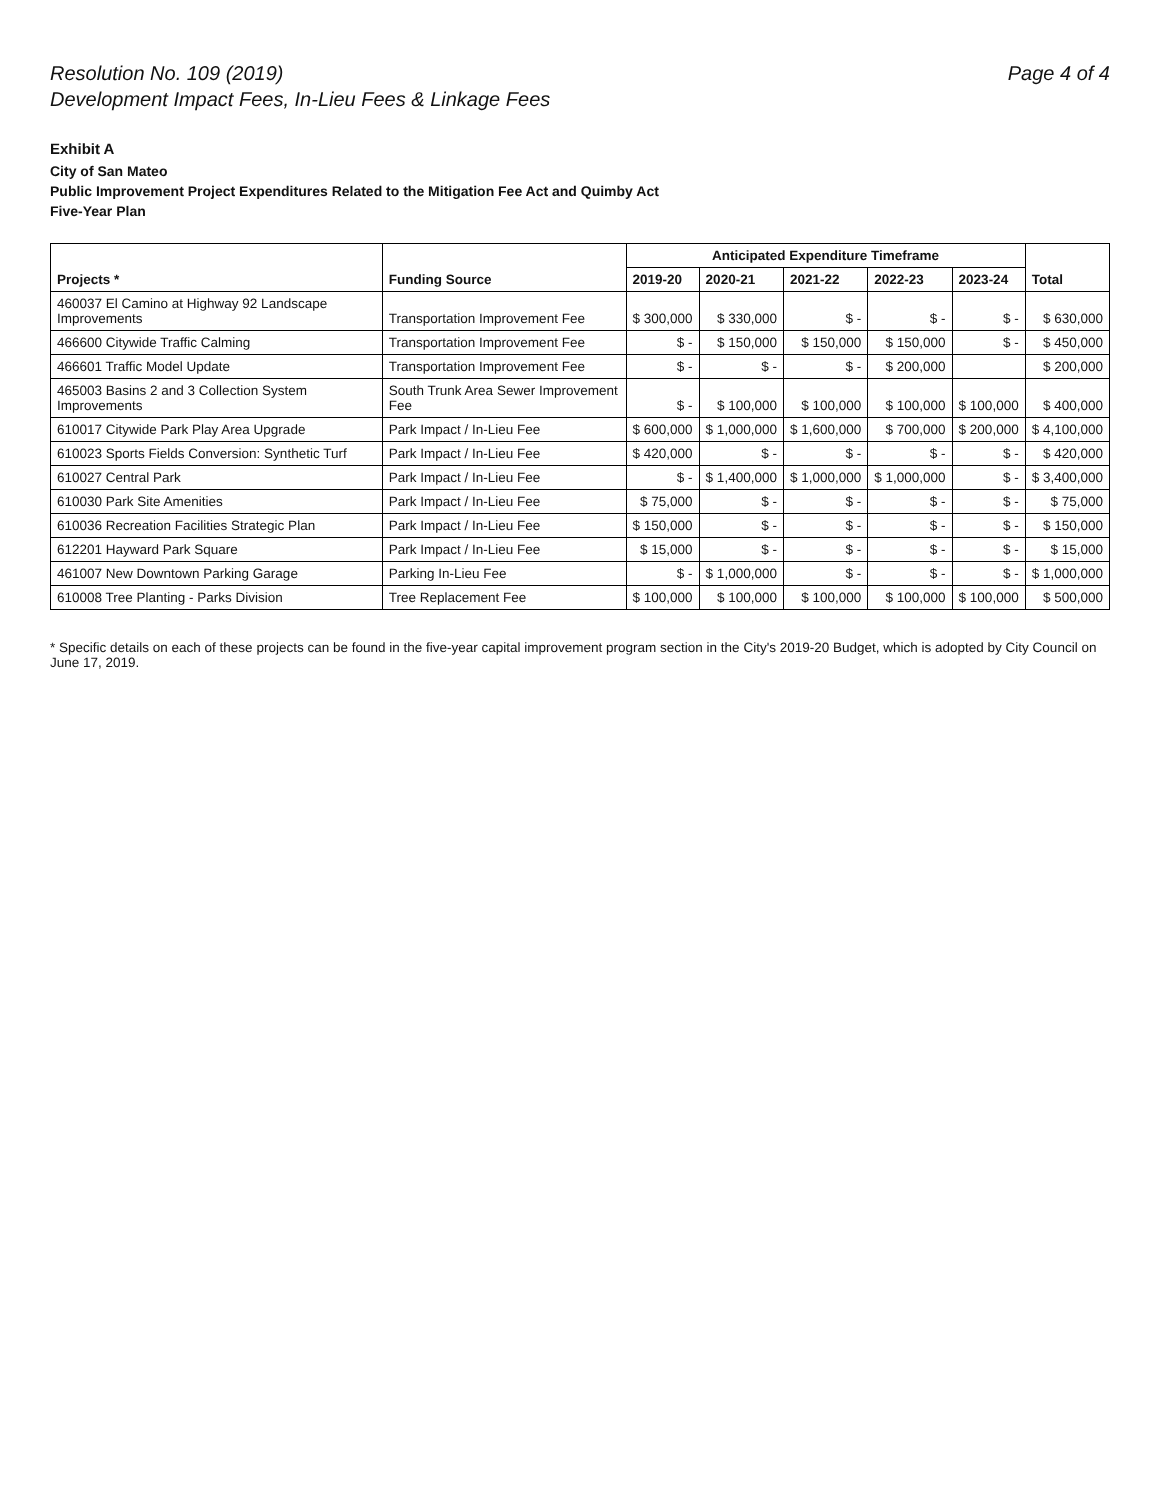Resolution No. 109 (2019)
Development Impact Fees, In-Lieu Fees & Linkage Fees
Page 4 of 4
Exhibit A
City of San Mateo
Public Improvement Project Expenditures Related to the Mitigation Fee Act and Quimby Act
Five-Year Plan
| Projects * | Funding Source | Anticipated Expenditure Timeframe | | | | | Total |
| --- | --- | --- | --- | --- | --- | --- | --- |
| | | 2019-20 | 2020-21 | 2021-22 | 2022-23 | 2023-24 | |
| 460037 El Camino at Highway 92 Landscape Improvements | Transportation Improvement Fee | $ 300,000 | $ 330,000 | $ - | $ - | $ - | $ 630,000 |
| 466600 Citywide Traffic Calming | Transportation Improvement Fee | $ - | $ 150,000 | $ 150,000 | $ 150,000 | $ - | $ 450,000 |
| 466601 Traffic Model Update | Transportation Improvement Fee | $ - | $ - | $ - | $ 200,000 | | $ 200,000 |
| 465003 Basins 2 and 3 Collection System Improvements | South Trunk Area Sewer Improvement Fee | $ - | $ 100,000 | $ 100,000 | $ 100,000 | $ 100,000 | $ 400,000 |
| 610017 Citywide Park Play Area Upgrade | Park Impact / In-Lieu Fee | $ 600,000 | $ 1,000,000 | $ 1,600,000 | $ 700,000 | $ 200,000 | $ 4,100,000 |
| 610023 Sports Fields Conversion: Synthetic Turf | Park Impact / In-Lieu Fee | $ 420,000 | $ - | $ - | $ - | $ - | $ 420,000 |
| 610027 Central Park | Park Impact / In-Lieu Fee | $ - | $ 1,400,000 | $ 1,000,000 | $ 1,000,000 | $ - | $ 3,400,000 |
| 610030 Park Site Amenities | Park Impact / In-Lieu Fee | $ 75,000 | $ - | $ - | $ - | $ - | $ 75,000 |
| 610036 Recreation Facilities Strategic Plan | Park Impact / In-Lieu Fee | $ 150,000 | $ - | $ - | $ - | $ - | $ 150,000 |
| 612201 Hayward Park Square | Park Impact / In-Lieu Fee | $ 15,000 | $ - | $ - | $ - | $ - | $ 15,000 |
| 461007 New Downtown Parking Garage | Parking In-Lieu Fee | $ - | $ 1,000,000 | $ - | $ - | $ - | $ 1,000,000 |
| 610008 Tree Planting - Parks Division | Tree Replacement Fee | $ 100,000 | $ 100,000 | $ 100,000 | $ 100,000 | $ 100,000 | $ 500,000 |
* Specific details on each of these projects can be found in the five-year capital improvement program section in the City's 2019-20 Budget, which is adopted by City Council on June 17, 2019.